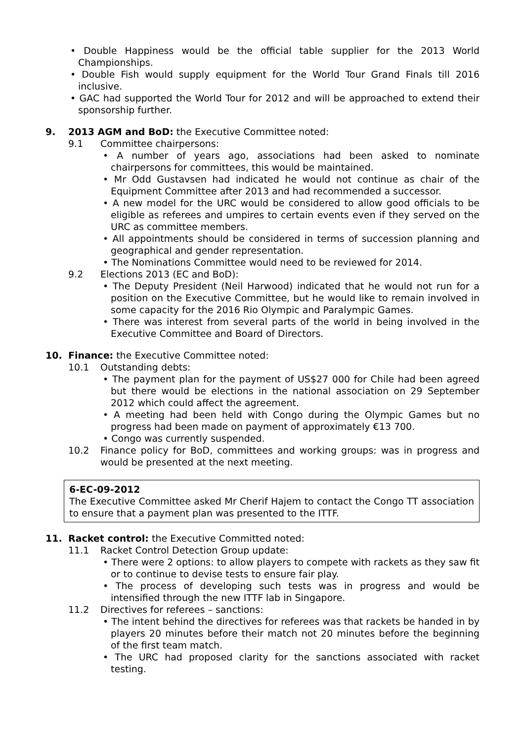• Double Happiness would be the official table supplier for the 2013 World Championships.
• Double Fish would supply equipment for the World Tour Grand Finals till 2016 inclusive.
• GAC had supported the World Tour for 2012 and will be approached to extend their sponsorship further.
9. 2013 AGM and BoD: the Executive Committee noted:
9.1 Committee chairpersons:
• A number of years ago, associations had been asked to nominate chairpersons for committees, this would be maintained.
• Mr Odd Gustavsen had indicated he would not continue as chair of the Equipment Committee after 2013 and had recommended a successor.
• A new model for the URC would be considered to allow good officials to be eligible as referees and umpires to certain events even if they served on the URC as committee members.
• All appointments should be considered in terms of succession planning and geographical and gender representation.
• The Nominations Committee would need to be reviewed for 2014.
9.2 Elections 2013 (EC and BoD):
• The Deputy President (Neil Harwood) indicated that he would not run for a position on the Executive Committee, but he would like to remain involved in some capacity for the 2016 Rio Olympic and Paralympic Games.
• There was interest from several parts of the world in being involved in the Executive Committee and Board of Directors.
10. Finance: the Executive Committee noted:
10.1 Outstanding debts:
• The payment plan for the payment of US$27 000 for Chile had been agreed but there would be elections in the national association on 29 September 2012 which could affect the agreement.
• A meeting had been held with Congo during the Olympic Games but no progress had been made on payment of approximately €13 700.
• Congo was currently suspended.
10.2 Finance policy for BoD, committees and working groups: was in progress and would be presented at the next meeting.
6-EC-09-2012
The Executive Committee asked Mr Cherif Hajem to contact the Congo TT association to ensure that a payment plan was presented to the ITTF.
11. Racket control: the Executive Committed noted:
11.1 Racket Control Detection Group update:
• There were 2 options: to allow players to compete with rackets as they saw fit or to continue to devise tests to ensure fair play.
• The process of developing such tests was in progress and would be intensified through the new ITTF lab in Singapore.
11.2 Directives for referees – sanctions:
• The intent behind the directives for referees was that rackets be handed in by players 20 minutes before their match not 20 minutes before the beginning of the first team match.
• The URC had proposed clarity for the sanctions associated with racket testing.